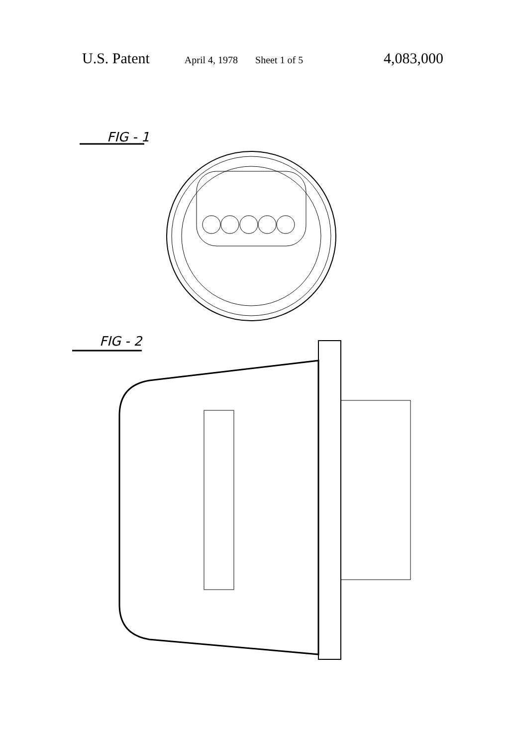U.S. Patent April 4, 1978 Sheet 1 of 5 4,083,000
FIG - 1
FIG - 2
2 2 135 132 130 22 132 81 81 231 131 24 20 154 148 135′ 29 95 87 85 28 26 3 80 91 22 52 30 82 90 50 28′ 54 54 36 70a 70a 34 50′ 135 134 32 132 127 136 133 42 99′ 121 85 81 99 119 70a 231 24 35 85 51′ 56 83 55 72a 51 72 72b 4 3 4